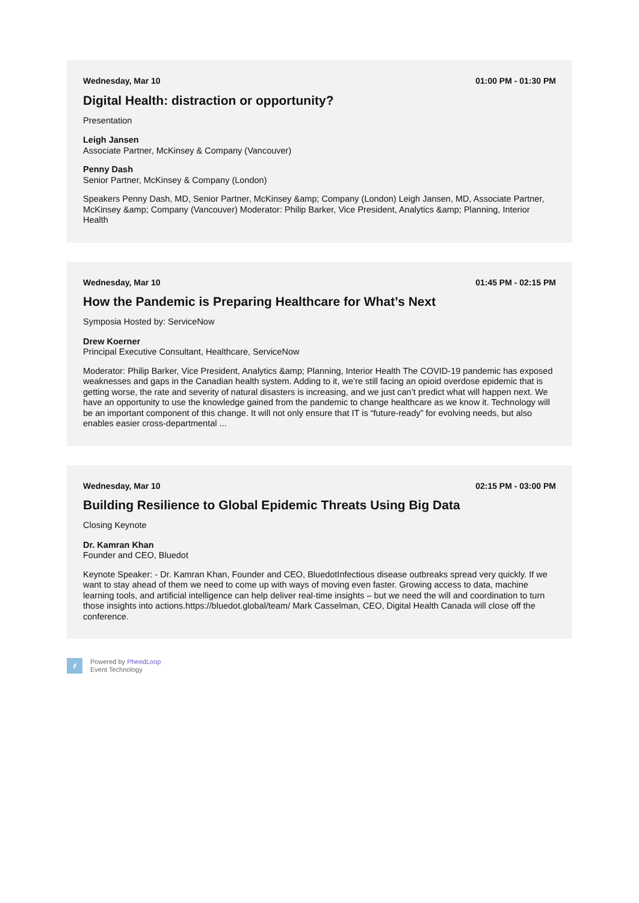Wednesday, Mar 10 01:00 PM - 01:30 PM
Digital Health: distraction or opportunity?
Presentation
Leigh Jansen
Associate Partner, McKinsey & Company (Vancouver)
Penny Dash
Senior Partner, McKinsey & Company (London)
Speakers Penny Dash, MD, Senior Partner, McKinsey &amp; Company (London) Leigh Jansen, MD, Associate Partner, McKinsey &amp; Company (Vancouver) Moderator: Philip Barker, Vice President, Analytics &amp; Planning, Interior Health
Wednesday, Mar 10 01:45 PM - 02:15 PM
How the Pandemic is Preparing Healthcare for What’s Next
Symposia Hosted by: ServiceNow
Drew Koerner
Principal Executive Consultant, Healthcare, ServiceNow
Moderator: Philip Barker, Vice President, Analytics &amp; Planning, Interior Health The COVID-19 pandemic has exposed weaknesses and gaps in the Canadian health system. Adding to it, we’re still facing an opioid overdose epidemic that is getting worse, the rate and severity of natural disasters is increasing, and we just can’t predict what will happen next. We have an opportunity to use the knowledge gained from the pandemic to change healthcare as we know it. Technology will be an important component of this change. It will not only ensure that IT is “future-ready” for evolving needs, but also enables easier cross-departmental ...
Wednesday, Mar 10 02:15 PM - 03:00 PM
Building Resilience to Global Epidemic Threats Using Big Data
Closing Keynote
Dr. Kamran Khan
Founder and CEO, Bluedot
Keynote Speaker: - Dr. Kamran Khan, Founder and CEO, BluedotInfectious disease outbreaks spread very quickly. If we want to stay ahead of them we need to come up with ways of moving even faster. Growing access to data, machine learning tools, and artificial intelligence can help deliver real-time insights – but we need the will and coordination to turn those insights into actions.https://bluedot.global/team/ Mark Casselman, CEO, Digital Health Canada will close off the conference.
ℓ
Powered by PheedLoop
Event Technology